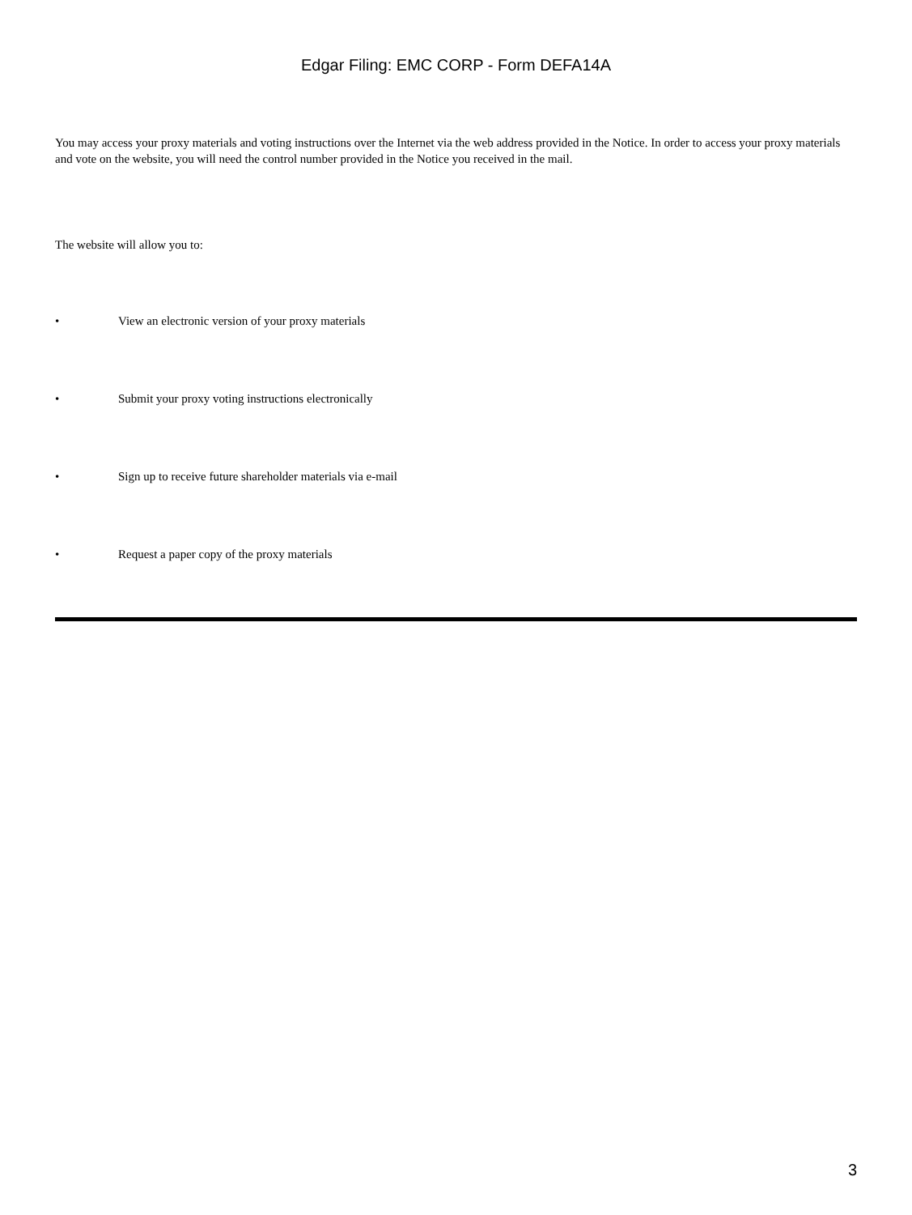Edgar Filing: EMC CORP - Form DEFA14A
You may access your proxy materials and voting instructions over the Internet via the web address provided in the Notice. In order to access your proxy materials and vote on the website, you will need the control number provided in the Notice you received in the mail.
The website will allow you to:
• View an electronic version of your proxy materials
• Submit your proxy voting instructions electronically
• Sign up to receive future shareholder materials via e-mail
• Request a paper copy of the proxy materials
3